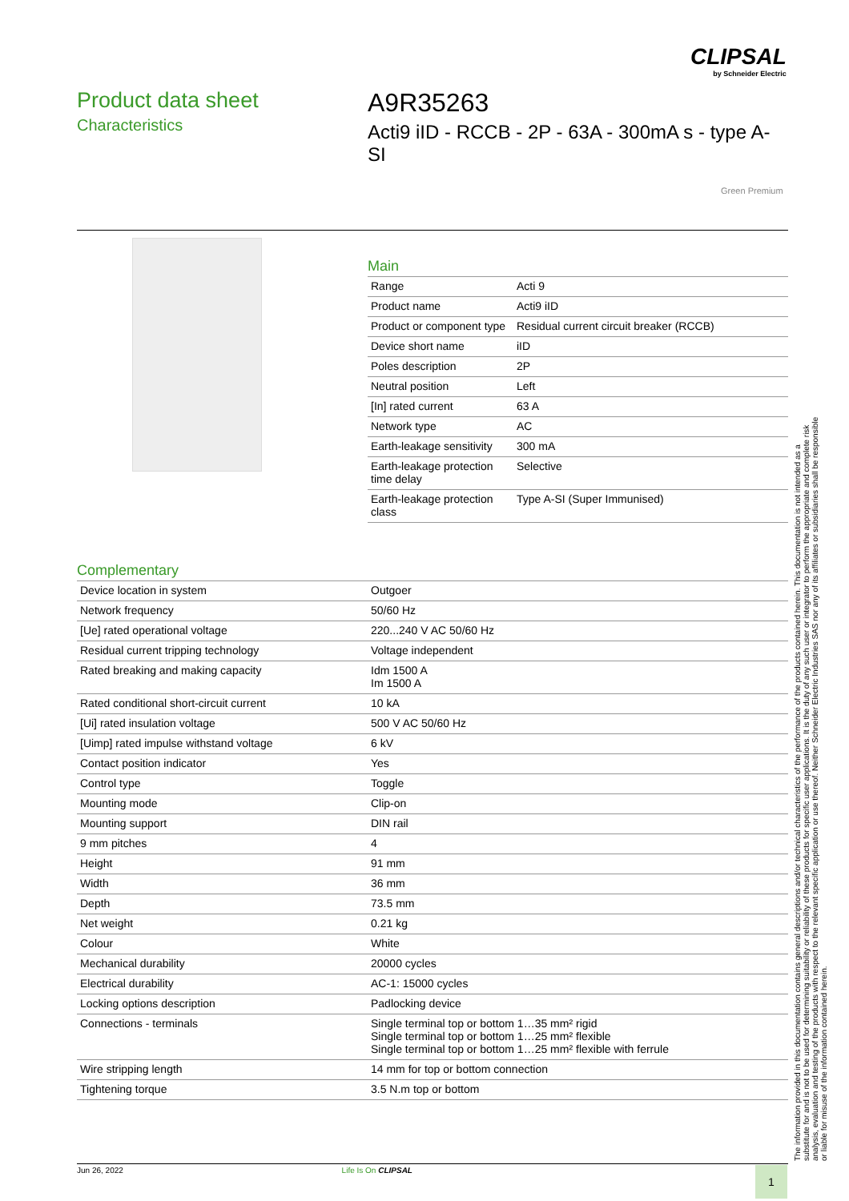CLIPSAL
by Schneider Electric
Product data sheet
Characteristics
A9R35263
Acti9 iID - RCCB - 2P - 63A - 300mA s - type A-SI
Green Premium
Main
| Range | Acti 9 |
| Product name | Acti9 iID |
| Product or component type | Residual current circuit breaker (RCCB) |
| Device short name | iID |
| Poles description | 2P |
| Neutral position | Left |
| [In] rated current | 63 A |
| Network type | AC |
| Earth-leakage sensitivity | 300 mA |
| Earth-leakage protection time delay | Selective |
| Earth-leakage protection class | Type A-SI (Super Immunised) |
Complementary
| Device location in system | Outgoer |
| Network frequency | 50/60 Hz |
| [Ue] rated operational voltage | 220...240 V AC 50/60 Hz |
| Residual current tripping technology | Voltage independent |
| Rated breaking and making capacity | Idm 1500 A Im 1500 A |
| Rated conditional short-circuit current | 10 kA |
| [Ui] rated insulation voltage | 500 V AC 50/60 Hz |
| [Uimp] rated impulse withstand voltage | 6 kV |
| Contact position indicator | Yes |
| Control type | Toggle |
| Mounting mode | Clip-on |
| Mounting support | DIN rail |
| 9 mm pitches | 4 |
| Height | 91 mm |
| Width | 36 mm |
| Depth | 73.5 mm |
| Net weight | 0.21 kg |
| Colour | White |
| Mechanical durability | 20000 cycles |
| Electrical durability | AC-1: 15000 cycles |
| Locking options description | Padlocking device |
| Connections - terminals | Single terminal top or bottom 1…35 mm² rigid Single terminal top or bottom 1…25 mm² flexible Single terminal top or bottom 1…25 mm² flexible with ferrule |
| Wire stripping length | 14 mm for top or bottom connection |
| Tightening torque | 3.5 N.m top or bottom |
The information provided in this documentation contains general descriptions and/or technical characteristics of the performance of the products contained herein. This documentation is not intended as a substitute for and is not to be used for determining suitability or reliability of these products for specific user applications. It is the duty of any such user or integrator to perform the appropriate and complete risk analysis, evaluation and testing of the products with respect to the relevant specific application or use thereof. Neither Schneider Electric Industries SAS nor any of its affiliates or subsidiaries shall be responsible or liable for misuse of the information contained herein.
Jun 26, 2022 Life Is On CLIPSAL 1